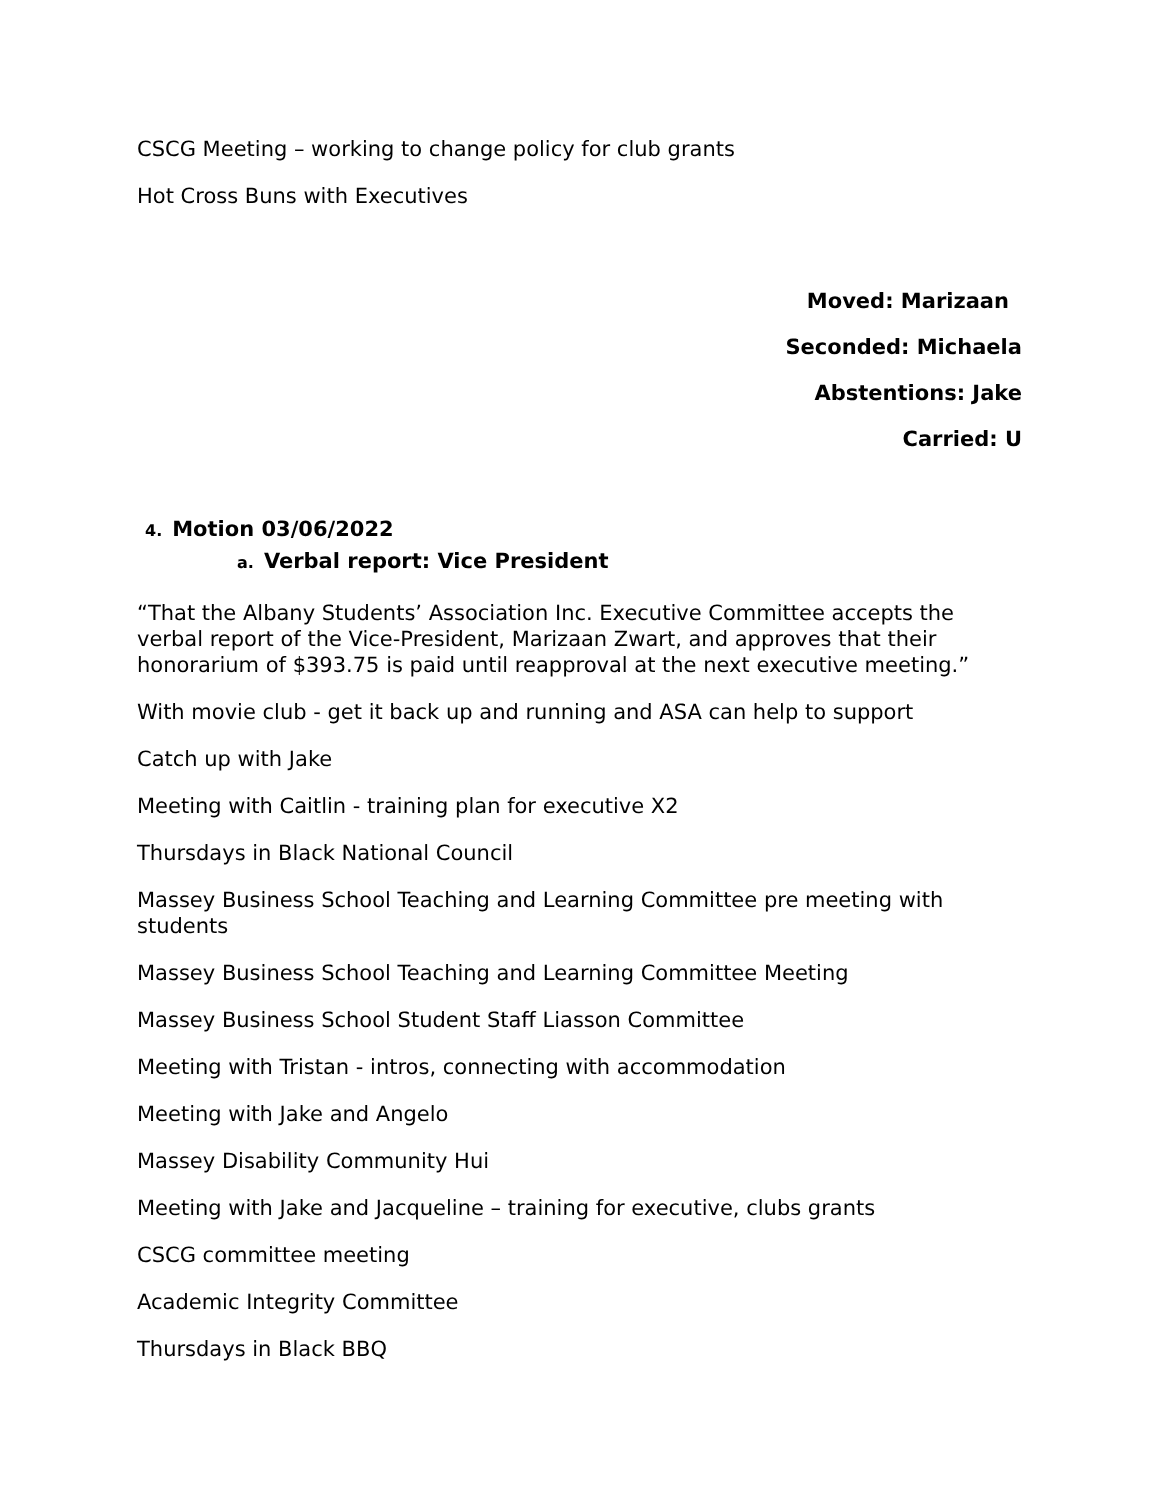CSCG Meeting – working to change policy for club grants
Hot Cross Buns with Executives
Moved: Marizaan
Seconded: Michaela
Abstentions: Jake
Carried: U
4. Motion 03/06/2022
a. Verbal report: Vice President
“That the Albany Students’ Association Inc. Executive Committee accepts the verbal report of the Vice-President, Marizaan Zwart, and approves that their honorarium of $393.75 is paid until reapproval at the next executive meeting.”
With movie club - get it back up and running and ASA can help to support
Catch up with Jake
Meeting with Caitlin - training plan for executive X2
Thursdays in Black National Council
Massey Business School Teaching and Learning Committee pre meeting with students
Massey Business School Teaching and Learning Committee Meeting
Massey Business School Student Staff Liasson Committee
Meeting with Tristan - intros, connecting with accommodation
Meeting with Jake and Angelo
Massey Disability Community Hui
Meeting with Jake and Jacqueline – training for executive, clubs grants
CSCG committee meeting
Academic Integrity Committee
Thursdays in Black BBQ